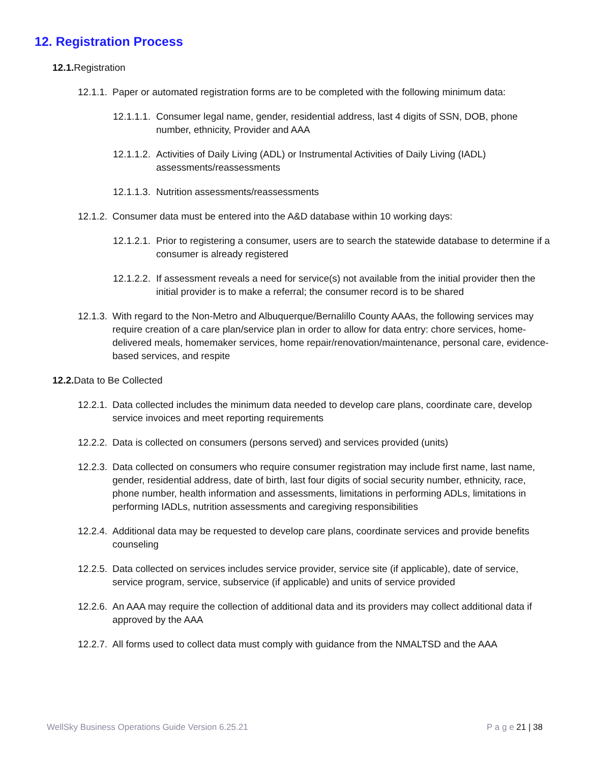12. Registration Process
12.1. Registration
12.1.1. Paper or automated registration forms are to be completed with the following minimum data:
12.1.1.1. Consumer legal name, gender, residential address, last 4 digits of SSN, DOB, phone number, ethnicity, Provider and AAA
12.1.1.2. Activities of Daily Living (ADL) or Instrumental Activities of Daily Living (IADL) assessments/reassessments
12.1.1.3. Nutrition assessments/reassessments
12.1.2. Consumer data must be entered into the A&D database within 10 working days:
12.1.2.1. Prior to registering a consumer, users are to search the statewide database to determine if a consumer is already registered
12.1.2.2. If assessment reveals a need for service(s) not available from the initial provider then the initial provider is to make a referral; the consumer record is to be shared
12.1.3. With regard to the Non-Metro and Albuquerque/Bernalillo County AAAs, the following services may require creation of a care plan/service plan in order to allow for data entry: chore services, home-delivered meals, homemaker services, home repair/renovation/maintenance, personal care, evidence-based services, and respite
12.2. Data to Be Collected
12.2.1. Data collected includes the minimum data needed to develop care plans, coordinate care, develop service invoices and meet reporting requirements
12.2.2. Data is collected on consumers (persons served) and services provided (units)
12.2.3. Data collected on consumers who require consumer registration may include first name, last name, gender, residential address, date of birth, last four digits of social security number, ethnicity, race, phone number, health information and assessments, limitations in performing ADLs, limitations in performing IADLs, nutrition assessments and caregiving responsibilities
12.2.4. Additional data may be requested to develop care plans, coordinate services and provide benefits counseling
12.2.5. Data collected on services includes service provider, service site (if applicable), date of service, service program, service, subservice (if applicable) and units of service provided
12.2.6. An AAA may require the collection of additional data and its providers may collect additional data if approved by the AAA
12.2.7. All forms used to collect data must comply with guidance from the NMALTSD and the AAA
WellSky Business Operations Guide Version 6.25.21 P a g e 21 | 38